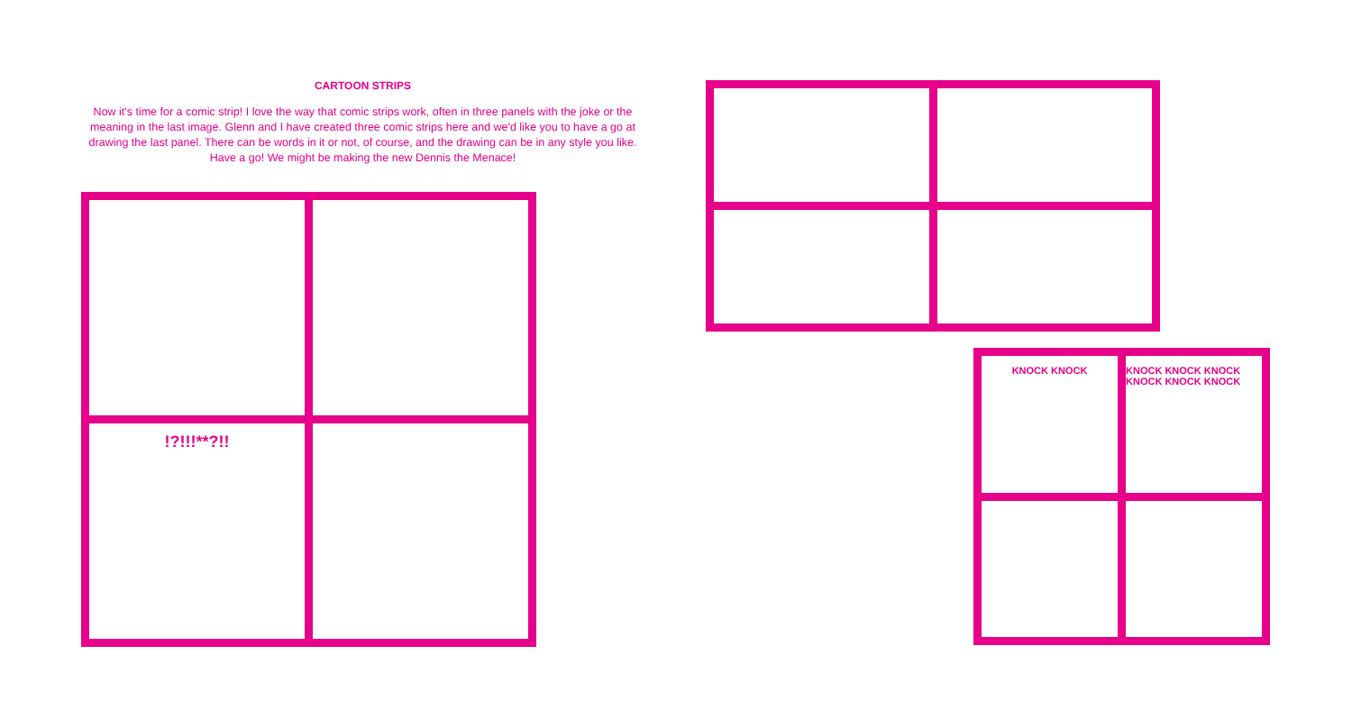CARTOON STRIPS
Now it's time for a comic strip! I love the way that comic strips work, often in three panels with the joke or the meaning in the last image. Glenn and I have created three comic strips here and we'd like you to have a go at drawing the last panel. There can be words in it or not, of course, and the drawing can be in any style you like. Have a go! We might be making the new Dennis the Menace!
!?!!!**?!!
KNOCK KNOCK
KNOCK KNOCK KNOCK KNOCK KNOCK KNOCK